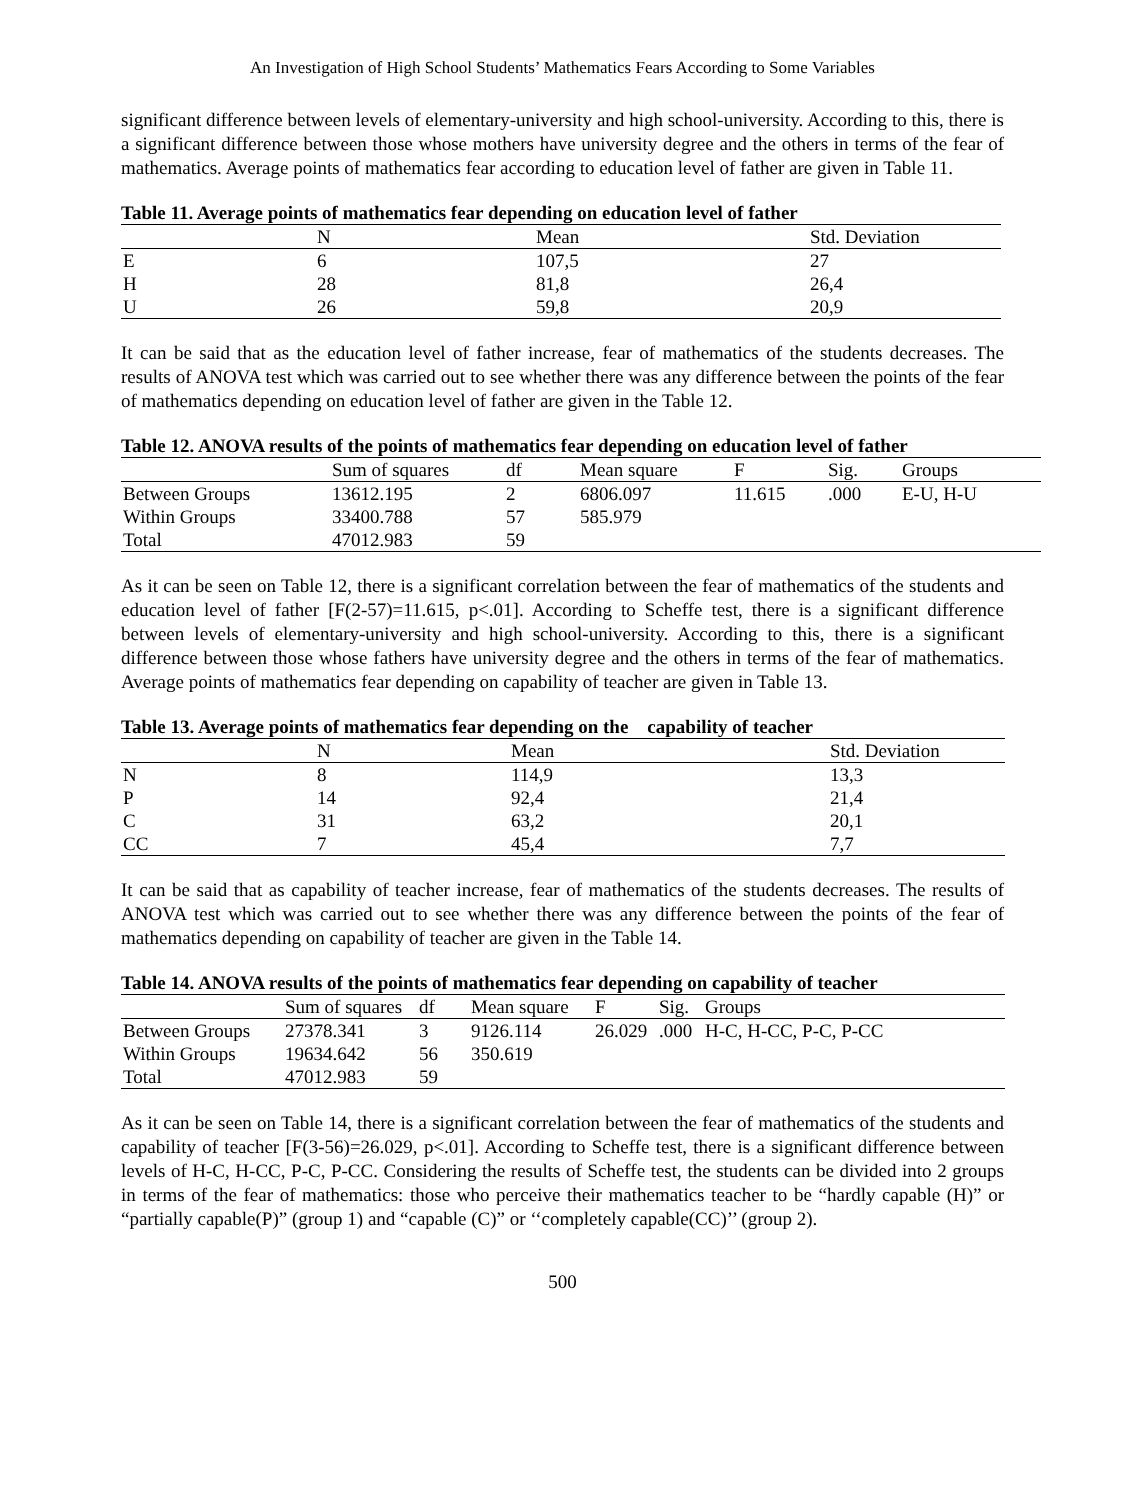An Investigation of High School Students’ Mathematics Fears According to Some Variables
significant difference between levels of elementary-university and high school-university. According to this, there is a significant difference between those whose mothers have university degree and the others in terms of the fear of mathematics. Average points of mathematics fear according to education level of father are given in Table 11.
Table 11. Average points of mathematics fear depending on education level of father
| | N | Mean | Std. Deviation |
| --- | --- | --- | --- |
| E | 6 | 107,5 | 27 |
| H | 28 | 81,8 | 26,4 |
| U | 26 | 59,8 | 20,9 |
It can be said that as the education level of father increase, fear of mathematics of the students decreases. The results of ANOVA test which was carried out to see whether there was any difference between the points of the fear of mathematics depending on education level of father are given in the Table 12.
Table 12. ANOVA results of the points of mathematics fear depending on education level of father
| | Sum of squares | df | Mean square | F | Sig. | Groups |
| --- | --- | --- | --- | --- | --- | --- |
| Between Groups | 13612.195 | 2 | 6806.097 | 11.615 | .000 | E-U, H-U |
| Within Groups | 33400.788 | 57 | 585.979 | | | |
| Total | 47012.983 | 59 | | | | |
As it can be seen on Table 12, there is a significant correlation between the fear of mathematics of the students and education level of father [F(2-57)=11.615, p<.01]. According to Scheffe test, there is a significant difference between levels of elementary-university and high school-university. According to this, there is a significant difference between those whose fathers have university degree and the others in terms of the fear of mathematics. Average points of mathematics fear depending on capability of teacher are given in Table 13.
Table 13. Average points of mathematics fear depending on the capability of teacher
| | N | Mean | Std. Deviation |
| --- | --- | --- | --- |
| N | 8 | 114,9 | 13,3 |
| P | 14 | 92,4 | 21,4 |
| C | 31 | 63,2 | 20,1 |
| CC | 7 | 45,4 | 7,7 |
It can be said that as capability of teacher increase, fear of mathematics of the students decreases. The results of ANOVA test which was carried out to see whether there was any difference between the points of the fear of mathematics depending on capability of teacher are given in the Table 14.
Table 14. ANOVA results of the points of mathematics fear depending on capability of teacher
| | Sum of squares | df | Mean square | F | Sig. | Groups |
| --- | --- | --- | --- | --- | --- | --- |
| Between Groups | 27378.341 | 3 | 9126.114 | 26.029 | .000 | H-C, H-CC, P-C, P-CC |
| Within Groups | 19634.642 | 56 | 350.619 | | | |
| Total | 47012.983 | 59 | | | | |
As it can be seen on Table 14, there is a significant correlation between the fear of mathematics of the students and capability of teacher [F(3-56)=26.029, p<.01]. According to Scheffe test, there is a significant difference between levels of H-C, H-CC, P-C, P-CC. Considering the results of Scheffe test, the students can be divided into 2 groups in terms of the fear of mathematics: those who perceive their mathematics teacher to be “hardly capable (H)” or “partially capable(P)” (group 1) and “capable (C)” or ‘‘completely capable(CC)’’ (group 2).
500